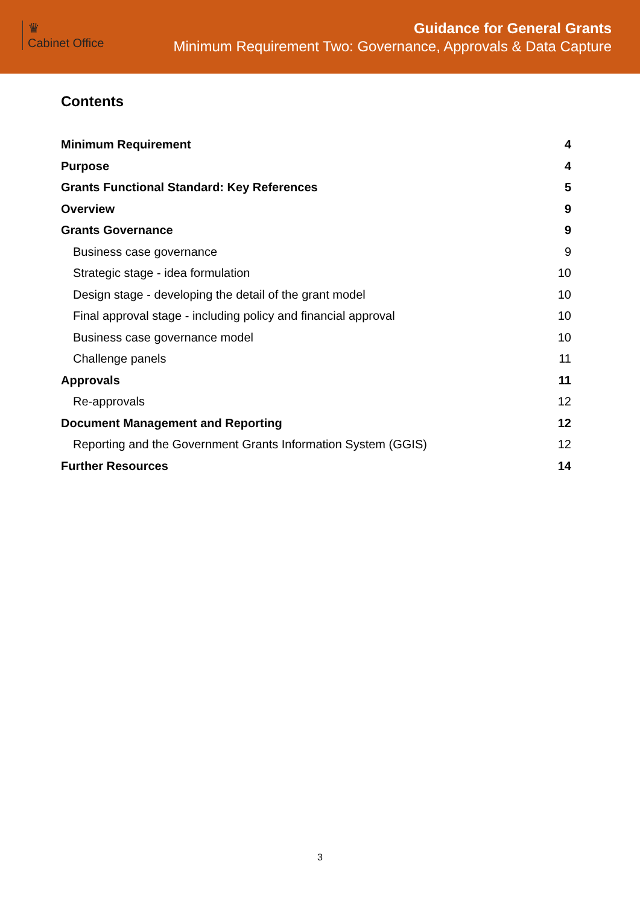♛
Cabinet Office
Guidance for General Grants
Minimum Requirement Two: Governance, Approvals & Data Capture
Contents
Minimum Requirement 4
Purpose 4
Grants Functional Standard: Key References 5
Overview 9
Grants Governance 9
Business case governance 9
Strategic stage - idea formulation 10
Design stage - developing the detail of the grant model 10
Final approval stage - including policy and financial approval 10
Business case governance model 10
Challenge panels 11
Approvals 11
Re-approvals 12
Document Management and Reporting 12
Reporting and the Government Grants Information System (GGIS) 12
Further Resources 14
3